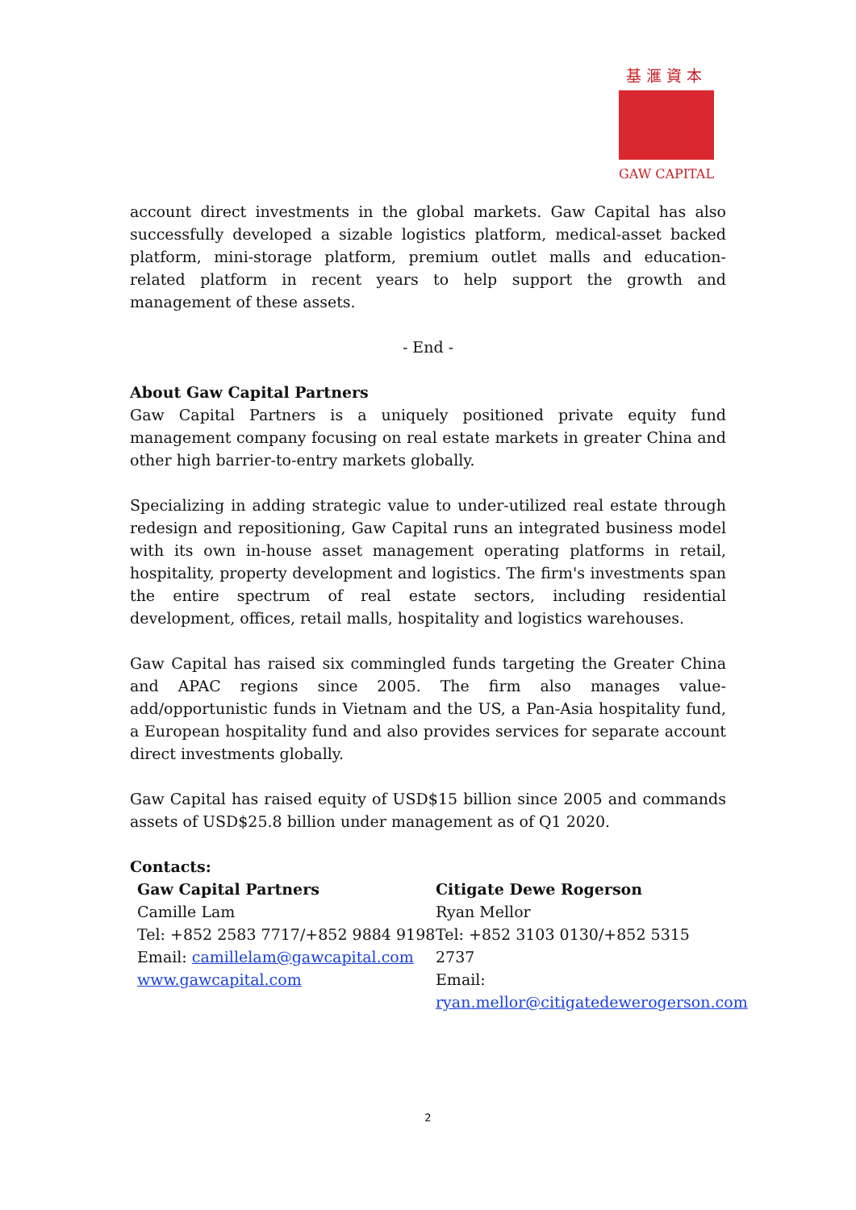基滙資本
GAW CAPITAL
account direct investments in the global markets. Gaw Capital has also successfully developed a sizable logistics platform, medical-asset backed platform, mini-storage platform, premium outlet malls and education-related platform in recent years to help support the growth and management of these assets.
- End -
About Gaw Capital Partners
Gaw Capital Partners is a uniquely positioned private equity fund management company focusing on real estate markets in greater China and other high barrier-to-entry markets globally.
Specializing in adding strategic value to under-utilized real estate through redesign and repositioning, Gaw Capital runs an integrated business model with its own in-house asset management operating platforms in retail, hospitality, property development and logistics. The firm's investments span the entire spectrum of real estate sectors, including residential development, offices, retail malls, hospitality and logistics warehouses.
Gaw Capital has raised six commingled funds targeting the Greater China and APAC regions since 2005. The firm also manages value-add/opportunistic funds in Vietnam and the US, a Pan-Asia hospitality fund, a European hospitality fund and also provides services for separate account direct investments globally.
Gaw Capital has raised equity of USD$15 billion since 2005 and commands assets of USD$25.8 billion under management as of Q1 2020.
Contacts:
Gaw Capital Partners
Camille Lam
Tel: +852 2583 7717/+852 9884 9198
Email: camillelam@gawcapital.com
www.gawcapital.com
Citigate Dewe Rogerson
Ryan Mellor
Tel: +852 3103 0130/+852 5315 2737
Email:
ryan.mellor@citigatedewerogerson.com
2